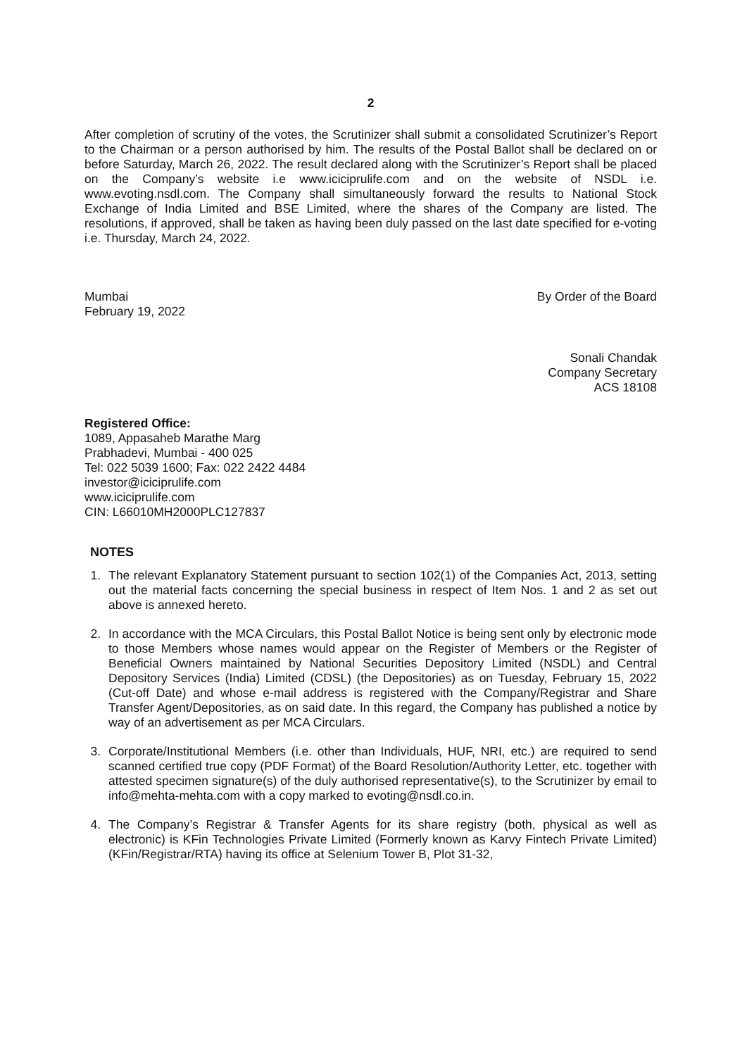2
After completion of scrutiny of the votes, the Scrutinizer shall submit a consolidated Scrutinizer’s Report to the Chairman or a person authorised by him. The results of the Postal Ballot shall be declared on or before Saturday, March 26, 2022. The result declared along with the Scrutinizer’s Report shall be placed on the Company’s website i.e www.iciciprulife.com and on the website of NSDL i.e. www.evoting.nsdl.com. The Company shall simultaneously forward the results to National Stock Exchange of India Limited and BSE Limited, where the shares of the Company are listed. The resolutions, if approved, shall be taken as having been duly passed on the last date specified for e-voting i.e. Thursday, March 24, 2022.
Mumbai
February 19, 2022
By Order of the Board
Sonali Chandak
Company Secretary
ACS 18108
Registered Office:
1089, Appasaheb Marathe Marg
Prabhadevi, Mumbai - 400 025
Tel: 022 5039 1600; Fax: 022 2422 4484
investor@iciciprulife.com
www.iciciprulife.com
CIN: L66010MH2000PLC127837
NOTES
1. The relevant Explanatory Statement pursuant to section 102(1) of the Companies Act, 2013, setting out the material facts concerning the special business in respect of Item Nos. 1 and 2 as set out above is annexed hereto.
2. In accordance with the MCA Circulars, this Postal Ballot Notice is being sent only by electronic mode to those Members whose names would appear on the Register of Members or the Register of Beneficial Owners maintained by National Securities Depository Limited (NSDL) and Central Depository Services (India) Limited (CDSL) (the Depositories) as on Tuesday, February 15, 2022 (Cut-off Date) and whose e-mail address is registered with the Company/Registrar and Share Transfer Agent/Depositories, as on said date. In this regard, the Company has published a notice by way of an advertisement as per MCA Circulars.
3. Corporate/Institutional Members (i.e. other than Individuals, HUF, NRI, etc.) are required to send scanned certified true copy (PDF Format) of the Board Resolution/Authority Letter, etc. together with attested specimen signature(s) of the duly authorised representative(s), to the Scrutinizer by email to info@mehta-mehta.com with a copy marked to evoting@nsdl.co.in.
4. The Company’s Registrar & Transfer Agents for its share registry (both, physical as well as electronic) is KFin Technologies Private Limited (Formerly known as Karvy Fintech Private Limited) (KFin/Registrar/RTA) having its office at Selenium Tower B, Plot 31-32,